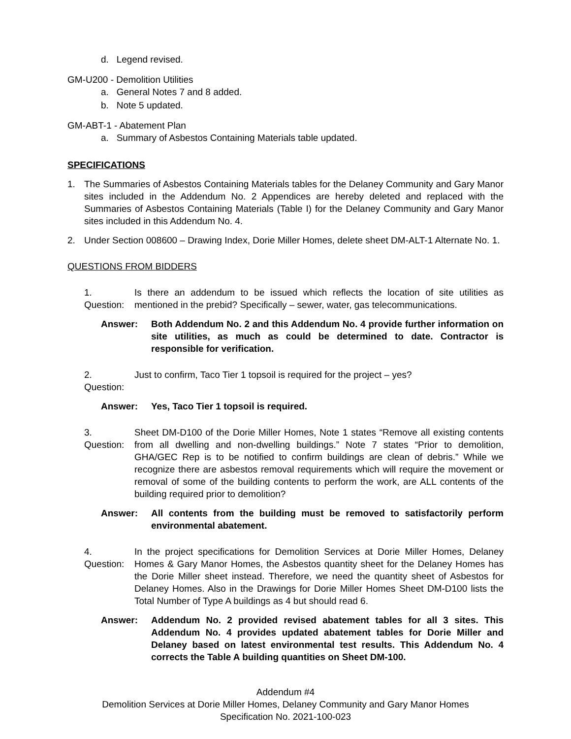d. Legend revised.
GM-U200 - Demolition Utilities
a. General Notes 7 and 8 added.
b. Note 5 updated.
GM-ABT-1 - Abatement Plan
a. Summary of Asbestos Containing Materials table updated.
SPECIFICATIONS
1. The Summaries of Asbestos Containing Materials tables for the Delaney Community and Gary Manor sites included in the Addendum No. 2 Appendices are hereby deleted and replaced with the Summaries of Asbestos Containing Materials (Table I) for the Delaney Community and Gary Manor sites included in this Addendum No. 4.
2. Under Section 008600 – Drawing Index, Dorie Miller Homes, delete sheet DM-ALT-1 Alternate No. 1.
QUESTIONS FROM BIDDERS
1. Question: Is there an addendum to be issued which reflects the location of site utilities as mentioned in the prebid? Specifically – sewer, water, gas telecommunications.
Answer: Both Addendum No. 2 and this Addendum No. 4 provide further information on site utilities, as much as could be determined to date. Contractor is responsible for verification.
2. Question: Just to confirm, Taco Tier 1 topsoil is required for the project – yes?
Answer: Yes, Taco Tier 1 topsoil is required.
3. Question: Sheet DM-D100 of the Dorie Miller Homes, Note 1 states “Remove all existing contents from all dwelling and non-dwelling buildings.” Note 7 states “Prior to demolition, GHA/GEC Rep is to be notified to confirm buildings are clean of debris.” While we recognize there are asbestos removal requirements which will require the movement or removal of some of the building contents to perform the work, are ALL contents of the building required prior to demolition?
Answer: All contents from the building must be removed to satisfactorily perform environmental abatement.
4. Question: In the project specifications for Demolition Services at Dorie Miller Homes, Delaney Homes & Gary Manor Homes, the Asbestos quantity sheet for the Delaney Homes has the Dorie Miller sheet instead. Therefore, we need the quantity sheet of Asbestos for Delaney Homes. Also in the Drawings for Dorie Miller Homes Sheet DM-D100 lists the Total Number of Type A buildings as 4 but should read 6.
Answer: Addendum No. 2 provided revised abatement tables for all 3 sites. This Addendum No. 4 provides updated abatement tables for Dorie Miller and Delaney based on latest environmental test results. This Addendum No. 4 corrects the Table A building quantities on Sheet DM-100.
Addendum #4
Demolition Services at Dorie Miller Homes, Delaney Community and Gary Manor Homes
Specification No. 2021-100-023